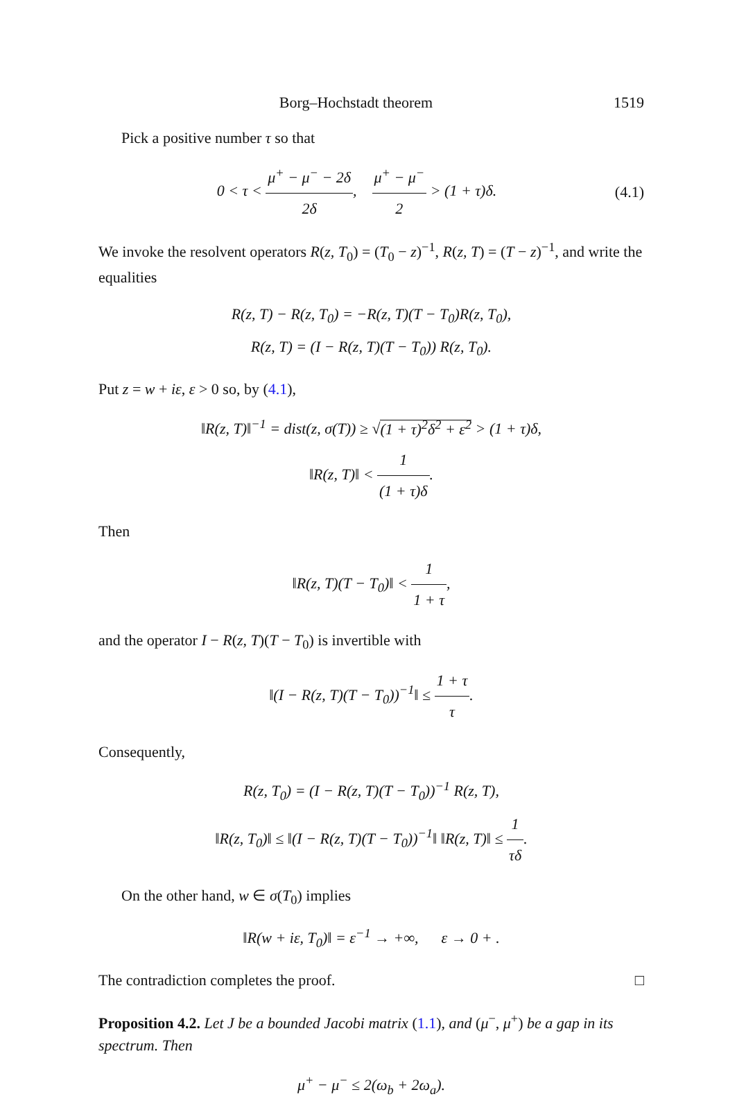Borg–Hochstadt theorem 1519
Pick a positive number τ so that
0 < τ < μ<sup>+</sup> − μ<sup>−</sup> − 2δ 2δ, μ<sup>+</sup> − μ<sup>−</sup> 2 > (1 + τ)δ. (4.1)
We invoke the resolvent operators R(z, T<sub>0</sub>) = (T<sub>0</sub> − z)<sup>−1</sup>, R(z, T) = (T − z)<sup>−1</sup>, and write the equalities
R(z, T) − R(z, T<sub>0</sub>) = −R(z, T)(T − T<sub>0</sub>)R(z, T<sub>0</sub>),
R(z, T) = (I − R(z, T)(T − T<sub>0</sub>)) R(z, T<sub>0</sub>).
Put z = w + iε, ε > 0 so, by (4.1),
‖R(z, T)‖<sup>−1</sup> = dist(z, σ(T)) ≥ √(1 + τ)<sup>2</sup>δ<sup>2</sup> + ε<sup>2</sup> > (1 + τ)δ,
‖R(z, T)‖ < 1 (1 + τ)δ.
Then
‖R(z, T)(T − T<sub>0</sub>)‖ < 1 1 + τ,
and the operator I − R(z, T)(T − T<sub>0</sub>) is invertible with
‖(I − R(z, T)(T − T<sub>0</sub>))<sup>−1</sup>‖ ≤ 1 + τ τ.
Consequently,
R(z, T<sub>0</sub>) = (I − R(z, T)(T − T<sub>0</sub>))<sup>−1</sup> R(z, T),
‖R(z, T<sub>0</sub>)‖ ≤ ‖(I − R(z, T)(T − T<sub>0</sub>))<sup>−1</sup>‖ ‖R(z, T)‖ ≤ 1 τδ.
On the other hand, w ∈ σ(T<sub>0</sub>) implies
‖R(w + iε, T<sub>0</sub>)‖ = ε<sup>−1</sup> → +∞, ε → 0 + .
The contradiction completes the proof. □
Proposition 4.2. Let J be a bounded Jacobi matrix (1.1), and (μ<sup>−</sup>, μ<sup>+</sup>) be a gap in its spectrum. Then
μ<sup>+</sup> − μ<sup>−</sup> ≤ 2(ω<sub>b</sub> + 2ω<sub>a</sub>).